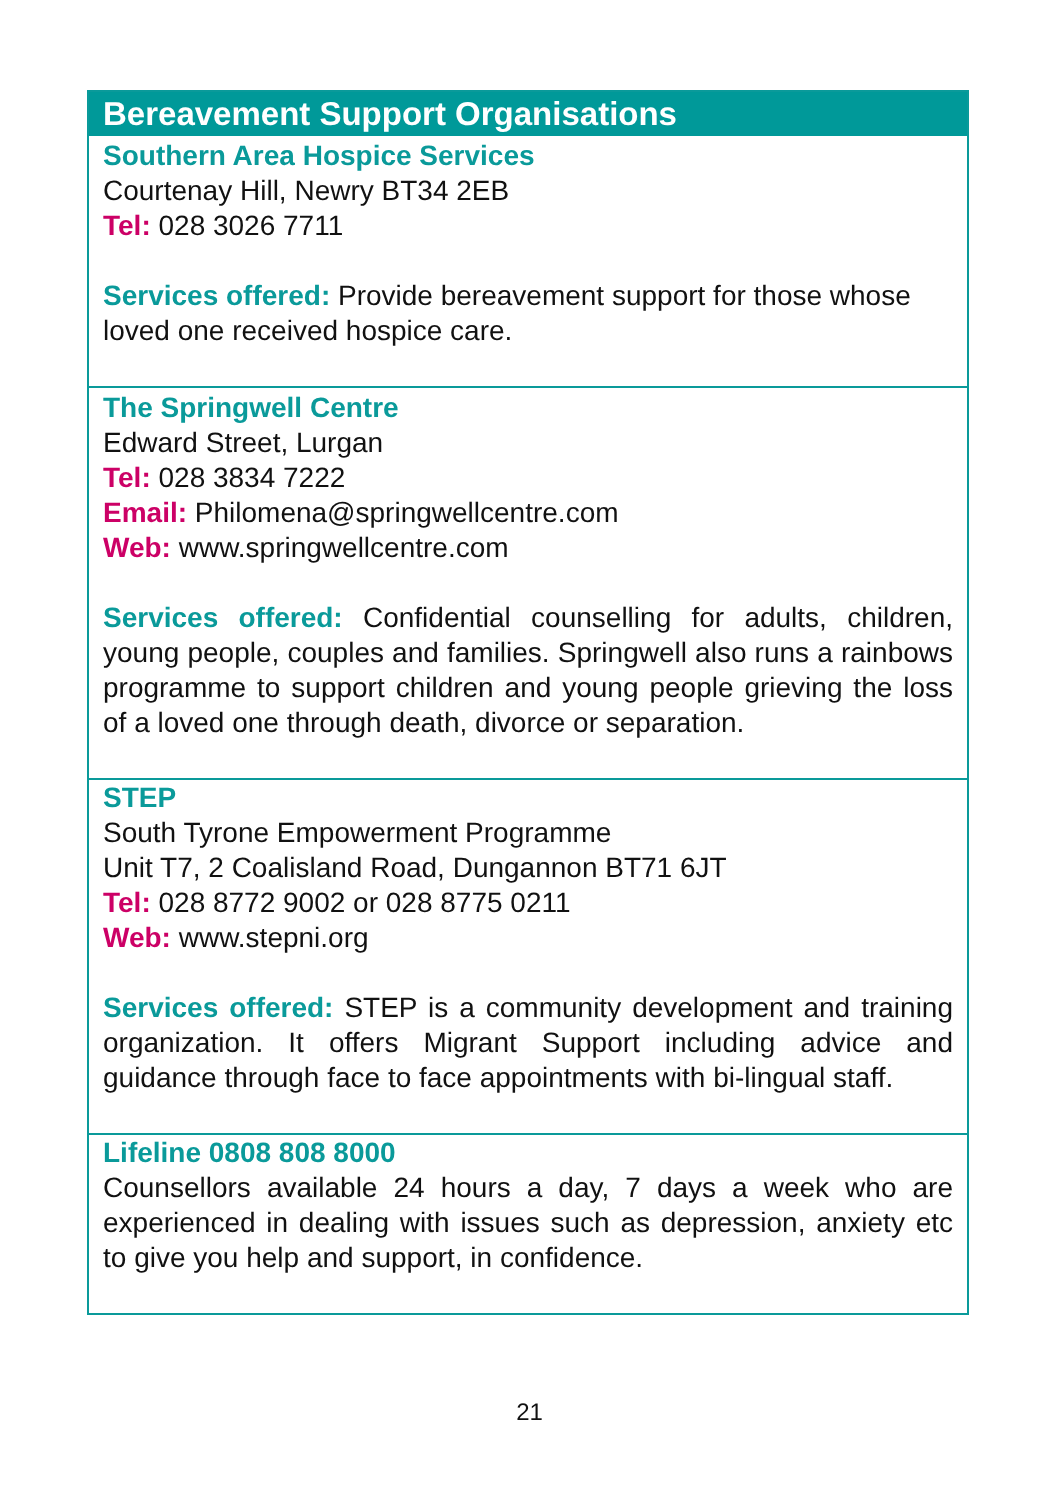Bereavement Support Organisations
Southern Area Hospice Services
Courtenay Hill, Newry BT34 2EB
Tel: 028 3026 7711
Services offered: Provide bereavement support for those whose loved one received hospice care.
The Springwell Centre
Edward Street, Lurgan
Tel: 028 3834 7222
Email: Philomena@springwellcentre.com
Web: www.springwellcentre.com
Services offered: Confidential counselling for adults, children, young people, couples and families. Springwell also runs a rainbows programme to support children and young people grieving the loss of a loved one through death, divorce or separation.
STEP
South Tyrone Empowerment Programme
Unit T7, 2 Coalisland Road, Dungannon BT71 6JT
Tel: 028 8772 9002 or 028 8775 0211
Web: www.stepni.org
Services offered: STEP is a community development and training organization. It offers Migrant Support including advice and guidance through face to face appointments with bi-lingual staff.
Lifeline 0808 808 8000
Counsellors available 24 hours a day, 7 days a week who are experienced in dealing with issues such as depression, anxiety etc to give you help and support, in confidence.
21